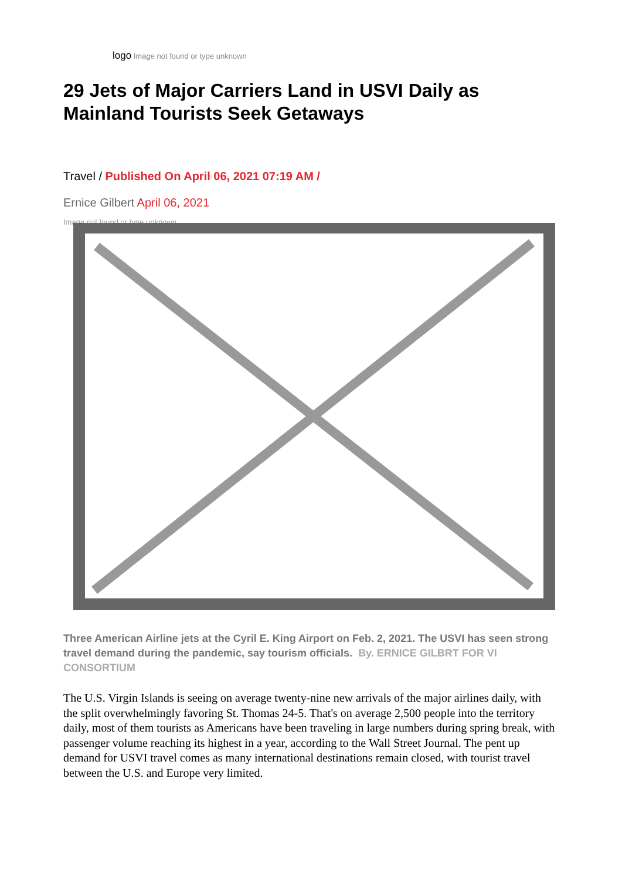logo Image not found or type unknown
29 Jets of Major Carriers Land in USVI Daily as Mainland Tourists Seek Getaways
Travel / Published On April 06, 2021 07:19 AM /
Ernice Gilbert April 06, 2021
Image not found or type unknown
Three American Airline jets at the Cyril E. King Airport on Feb. 2, 2021. The USVI has seen strong travel demand during the pandemic, say tourism officials. By. ERNICE GILBRT FOR VI CONSORTIUM
The U.S. Virgin Islands is seeing on average twenty-nine new arrivals of the major airlines daily, with the split overwhelmingly favoring St. Thomas 24-5. That's on average 2,500 people into the territory daily, most of them tourists as Americans have been traveling in large numbers during spring break, with passenger volume reaching its highest in a year, according to the Wall Street Journal. The pent up demand for USVI travel comes as many international destinations remain closed, with tourist travel between the U.S. and Europe very limited.